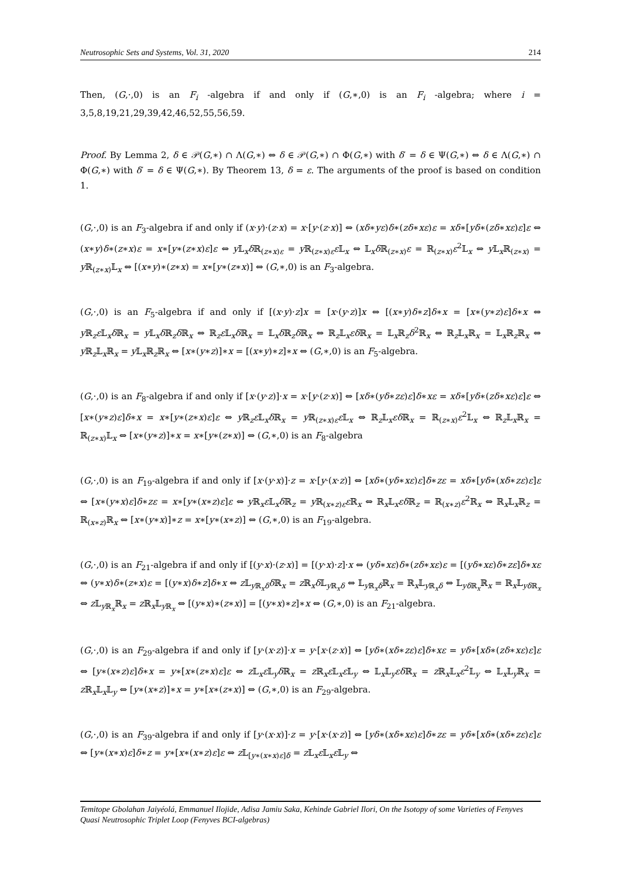Neutrosophic Sets and Systems, Vol. 31, 2020 214
Then, (G,·,0) is an F<sub>i</sub> -algebra if and only if (G,∗,0) is an F<sub>i</sub> -algebra; where i = 3,5,8,19,21,29,39,42,46,52,55,56,59.
Proof. By Lemma 2, δ ∈ 𝒫(G,∗) ∩ Λ(G,∗) ⇔ δ ∈ 𝒫(G,∗) ∩ Φ(G,∗) with δ′ = δ ∈ Ψ(G,∗) ⇔ δ ∈ Λ(G,∗) ∩ Φ(G,∗) with δ′ = δ ∈ Ψ(G,∗). By Theorem 13, δ = ε. The arguments of the proof is based on condition 1.
(G,·,0) is an F<sub>3</sub>-algebra if and only if (x·y)·(z·x) = x·[y·(z·x)] ⇔ (xδ∗yε)δ∗(zδ∗xε)ε = xδ∗[yδ∗(zδ∗xε)ε]ε ⇔ (x∗y)δ∗(z∗x)ε = x∗[y∗(z∗x)ε]ε ⇔ y 𝕃<sub>x</sub>δ ℝ<sub>(z∗x)ε</sub> = y ℝ<sub>(z∗x)ε</sub>ε 𝕃<sub>x</sub> ⇔ 𝕃<sub>x</sub>δ ℝ<sub>(z∗x)</sub>ε = ℝ<sub>(z∗x)</sub>ε<sup>2</sup>𝕃<sub>x</sub> ⇔ y 𝕃<sub>x</sub>ℝ<sub>(z∗x)</sub> = y ℝ<sub>(z∗x)</sub>𝕃<sub>x</sub> ⇔ [(x∗y)∗(z∗x) = x∗[y∗(z∗x)] ⇔ (G,∗,0) is an F<sub>3</sub>-algebra.
(G,·,0) is an F<sub>5</sub>-algebra if and only if [(x·y)·z]x = [x·(y·z)]x ⇔ [(x∗y)δ∗z]δ∗x = [x∗(y∗z)ε]δ∗x ⇔ y ℝ<sub>z</sub>ε 𝕃<sub>x</sub>δ ℝ<sub>x</sub> = y 𝕃<sub>x</sub>δ ℝ<sub>z</sub>δ ℝ<sub>x</sub> ⇔ ℝ<sub>z</sub>ε 𝕃<sub>x</sub>δ ℝ<sub>x</sub> = 𝕃<sub>x</sub>δ ℝ<sub>z</sub>δ ℝ<sub>x</sub> ⇔ ℝ<sub>z</sub>𝕃<sub>x</sub>εδ ℝ<sub>x</sub> = 𝕃<sub>x</sub>ℝ<sub>z</sub>δ<sup>2</sup>ℝ<sub>x</sub> ⇔ ℝ<sub>z</sub>𝕃<sub>x</sub>ℝ<sub>x</sub> = 𝕃<sub>x</sub>ℝ<sub>z</sub>ℝ<sub>x</sub> ⇔ y ℝ<sub>z</sub>𝕃<sub>x</sub>ℝ<sub>x</sub> = y 𝕃<sub>x</sub>ℝ<sub>z</sub>ℝ<sub>x</sub> ⇔ [x∗(y∗z)]∗x = [(x∗y)∗z]∗x ⇔ (G,∗,0) is an F<sub>5</sub>-algebra.
(G,·,0) is an F<sub>8</sub>-algebra if and only if [x·(y·z)]·x = x·[y·(z·x)] ⇔ [xδ∗(yδ∗zε)ε]δ∗xε = xδ∗[yδ∗(zδ∗xε)ε]ε ⇔ [x∗(y∗z)ε]δ∗x = x∗[y∗(z∗x)ε]ε ⇔ y ℝ<sub>z</sub>ε 𝕃<sub>x</sub>δ ℝ<sub>x</sub> = y ℝ<sub>(z∗x)ε</sub>ε 𝕃<sub>x</sub> ⇔ ℝ<sub>z</sub>𝕃<sub>x</sub>εδ ℝ<sub>x</sub> = ℝ<sub>(z∗x)</sub>ε<sup>2</sup>𝕃<sub>x</sub> ⇔ ℝ<sub>z</sub>𝕃<sub>x</sub>ℝ<sub>x</sub> = ℝ<sub>(z∗x)</sub>𝕃<sub>x</sub> ⇔ [x∗(y∗z)]∗x = x∗[y∗(z∗x)] ⇔ (G,∗,0) is an F<sub>8</sub>-algebra
(G,·,0) is an F<sub>19</sub>-algebra if and only if [x·(y·x)]·z = x·[y·(x·z)] ⇔ [xδ∗(yδ∗xε)ε]δ∗zε = xδ∗[yδ∗(xδ∗zε)ε]ε ⇔ [x∗(y∗x)ε]δ∗zε = x∗[y∗(x∗z)ε]ε ⇔ y ℝ<sub>x</sub>ε 𝕃<sub>x</sub>δ ℝ<sub>z</sub> = y ℝ<sub>(x∗z)ε</sub>ε ℝ<sub>x</sub> ⇔ ℝ<sub>x</sub>𝕃<sub>x</sub>εδ ℝ<sub>z</sub> = ℝ<sub>(x∗z)</sub>ε<sup>2</sup>ℝ<sub>x</sub> ⇔ ℝ<sub>x</sub>𝕃<sub>x</sub>ℝ<sub>z</sub> = ℝ<sub>(x∗z)</sub>ℝ<sub>x</sub> ⇔ [x∗(y∗x)]∗z = x∗[y∗(x∗z)] ⇔ (G,∗,0) is an F<sub>19</sub>-algebra.
(G,·,0) is an F<sub>21</sub>-algebra if and only if [(y·x)·(z·x)] = [(y·x)·z]·x ⇔ (yδ∗xε)δ∗(zδ∗xε)ε = [(yδ∗xε)δ∗zε]δ∗xε ⇔ (y∗x)δ∗(z∗x)ε = [(y∗x)δ∗z]δ∗x ⇔ z 𝕃<sub>y ℝ<sub>x</sub>δ</sub>δ ℝ<sub>x</sub> = z ℝ<sub>x</sub>δ 𝕃<sub>y ℝ<sub>x</sub>δ</sub> ⇔ 𝕃<sub>y ℝ<sub>x</sub>δ</sub>ℝ<sub>x</sub> = ℝ<sub>x</sub>𝕃<sub>y ℝ<sub>x</sub>δ</sub> ⇔ 𝕃<sub>yδ ℝ<sub>x</sub></sub>ℝ<sub>x</sub> = ℝ<sub>x</sub>𝕃<sub>yδ ℝ<sub>x</sub></sub> ⇔ z 𝕃<sub>y ℝ<sub>x</sub></sub>ℝ<sub>x</sub> = z ℝ<sub>x</sub>𝕃<sub>y ℝ<sub>x</sub></sub> ⇔ [(y∗x)∗(z∗x)] = [(y∗x)∗z]∗x ⇔ (G,∗,0) is an F<sub>21</sub>-algebra.
(G,·,0) is an F<sub>29</sub>-algebra if and only if [y·(x·z)]·x = y·[x·(z·x)] ⇔ [yδ∗(xδ∗zε)ε]δ∗xε = yδ∗[xδ∗(zδ∗xε)ε]ε ⇔ [y∗(x∗z)ε]δ∗x = y∗[x∗(z∗x)ε]ε ⇔ z 𝕃<sub>x</sub>ε 𝕃<sub>y</sub>δ ℝ<sub>x</sub> = z ℝ<sub>x</sub>ε 𝕃<sub>x</sub>ε 𝕃<sub>y</sub> ⇔ 𝕃<sub>x</sub>𝕃<sub>y</sub>εδ ℝ<sub>x</sub> = z ℝ<sub>x</sub>𝕃<sub>x</sub>ε<sup>2</sup>𝕃<sub>y</sub> ⇔ 𝕃<sub>x</sub>𝕃<sub>y</sub>ℝ<sub>x</sub> = z ℝ<sub>x</sub>𝕃<sub>x</sub>𝕃<sub>y</sub> ⇔ [y∗(x∗z)]∗x = y∗[x∗(z∗x)] ⇔ (G,∗,0) is an F<sub>29</sub>-algebra.
(G,·,0) is an F<sub>39</sub>-algebra if and only if [y·(x·x)]·z = y·[x·(x·z)] ⇔ [yδ∗(xδ∗xε)ε]δ∗zε = yδ∗[xδ∗(xδ∗zε)ε]ε ⇔ [y∗(x∗x)ε]δ∗z = y∗[x∗(x∗z)ε]ε ⇔ z 𝕃<sub>[y∗(x∗x)ε]δ</sub> = z 𝕃<sub>x</sub>ε 𝕃<sub>x</sub>ε 𝕃<sub>y</sub> ⇔
Temitope Gbolahan Jaiyéolá, Emmanuel Ilojide, Adisa Jamiu Saka, Kehinde Gabriel Ilori, On the Isotopy of some Varieties of Fenyves Quasi Neutrosophic Triplet Loop (Fenyves BCI-algebras)